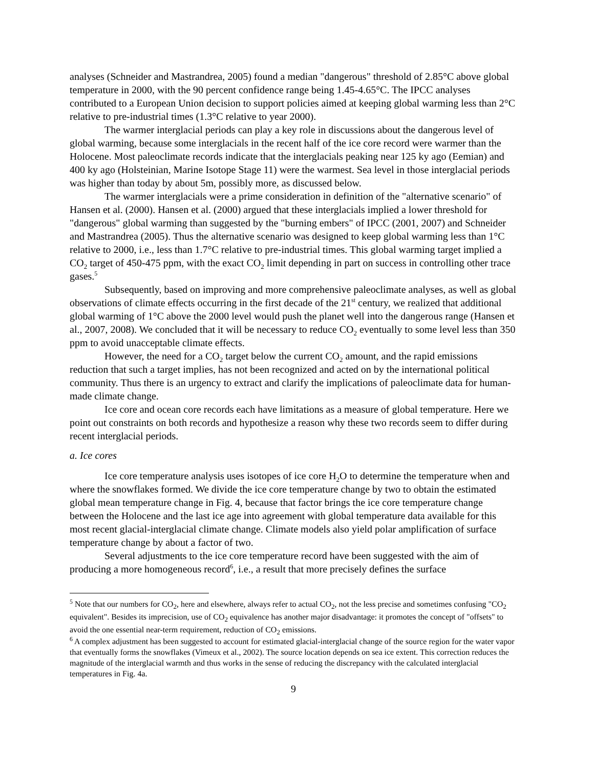analyses (Schneider and Mastrandrea, 2005) found a median "dangerous" threshold of 2.85°C above global temperature in 2000, with the 90 percent confidence range being 1.45-4.65°C. The IPCC analyses contributed to a European Union decision to support policies aimed at keeping global warming less than 2°C relative to pre-industrial times (1.3°C relative to year 2000).
The warmer interglacial periods can play a key role in discussions about the dangerous level of global warming, because some interglacials in the recent half of the ice core record were warmer than the Holocene. Most paleoclimate records indicate that the interglacials peaking near 125 ky ago (Eemian) and 400 ky ago (Holsteinian, Marine Isotope Stage 11) were the warmest. Sea level in those interglacial periods was higher than today by about 5m, possibly more, as discussed below.
The warmer interglacials were a prime consideration in definition of the "alternative scenario" of Hansen et al. (2000). Hansen et al. (2000) argued that these interglacials implied a lower threshold for "dangerous" global warming than suggested by the "burning embers" of IPCC (2001, 2007) and Schneider and Mastrandrea (2005). Thus the alternative scenario was designed to keep global warming less than 1°C relative to 2000, i.e., less than 1.7°C relative to pre-industrial times. This global warming target implied a CO<sub>2</sub> target of 450-475 ppm, with the exact CO<sub>2</sub> limit depending in part on success in controlling other trace gases.<sup>5</sup>
Subsequently, based on improving and more comprehensive paleoclimate analyses, as well as global observations of climate effects occurring in the first decade of the 21<sup>st</sup> century, we realized that additional global warming of 1°C above the 2000 level would push the planet well into the dangerous range (Hansen et al., 2007, 2008). We concluded that it will be necessary to reduce CO<sub>2</sub> eventually to some level less than 350 ppm to avoid unacceptable climate effects.
However, the need for a CO<sub>2</sub> target below the current CO<sub>2</sub> amount, and the rapid emissions reduction that such a target implies, has not been recognized and acted on by the international political community. Thus there is an urgency to extract and clarify the implications of paleoclimate data for human-made climate change.
Ice core and ocean core records each have limitations as a measure of global temperature. Here we point out constraints on both records and hypothesize a reason why these two records seem to differ during recent interglacial periods.
a. Ice cores
Ice core temperature analysis uses isotopes of ice core H<sub>2</sub>O to determine the temperature when and where the snowflakes formed. We divide the ice core temperature change by two to obtain the estimated global mean temperature change in Fig. 4, because that factor brings the ice core temperature change between the Holocene and the last ice age into agreement with global temperature data available for this most recent glacial-interglacial climate change. Climate models also yield polar amplification of surface temperature change by about a factor of two.
Several adjustments to the ice core temperature record have been suggested with the aim of producing a more homogeneous record<sup>6</sup>, i.e., a result that more precisely defines the surface
<sup>5</sup> Note that our numbers for CO<sub>2</sub>, here and elsewhere, always refer to actual CO<sub>2</sub>, not the less precise and sometimes confusing "CO<sub>2</sub> equivalent". Besides its imprecision, use of CO<sub>2</sub> equivalence has another major disadvantage: it promotes the concept of "offsets" to avoid the one essential near-term requirement, reduction of CO<sub>2</sub> emissions.
<sup>6</sup> A complex adjustment has been suggested to account for estimated glacial-interglacial change of the source region for the water vapor that eventually forms the snowflakes (Vimeux et al., 2002). The source location depends on sea ice extent. This correction reduces the magnitude of the interglacial warmth and thus works in the sense of reducing the discrepancy with the calculated interglacial temperatures in Fig. 4a.
9